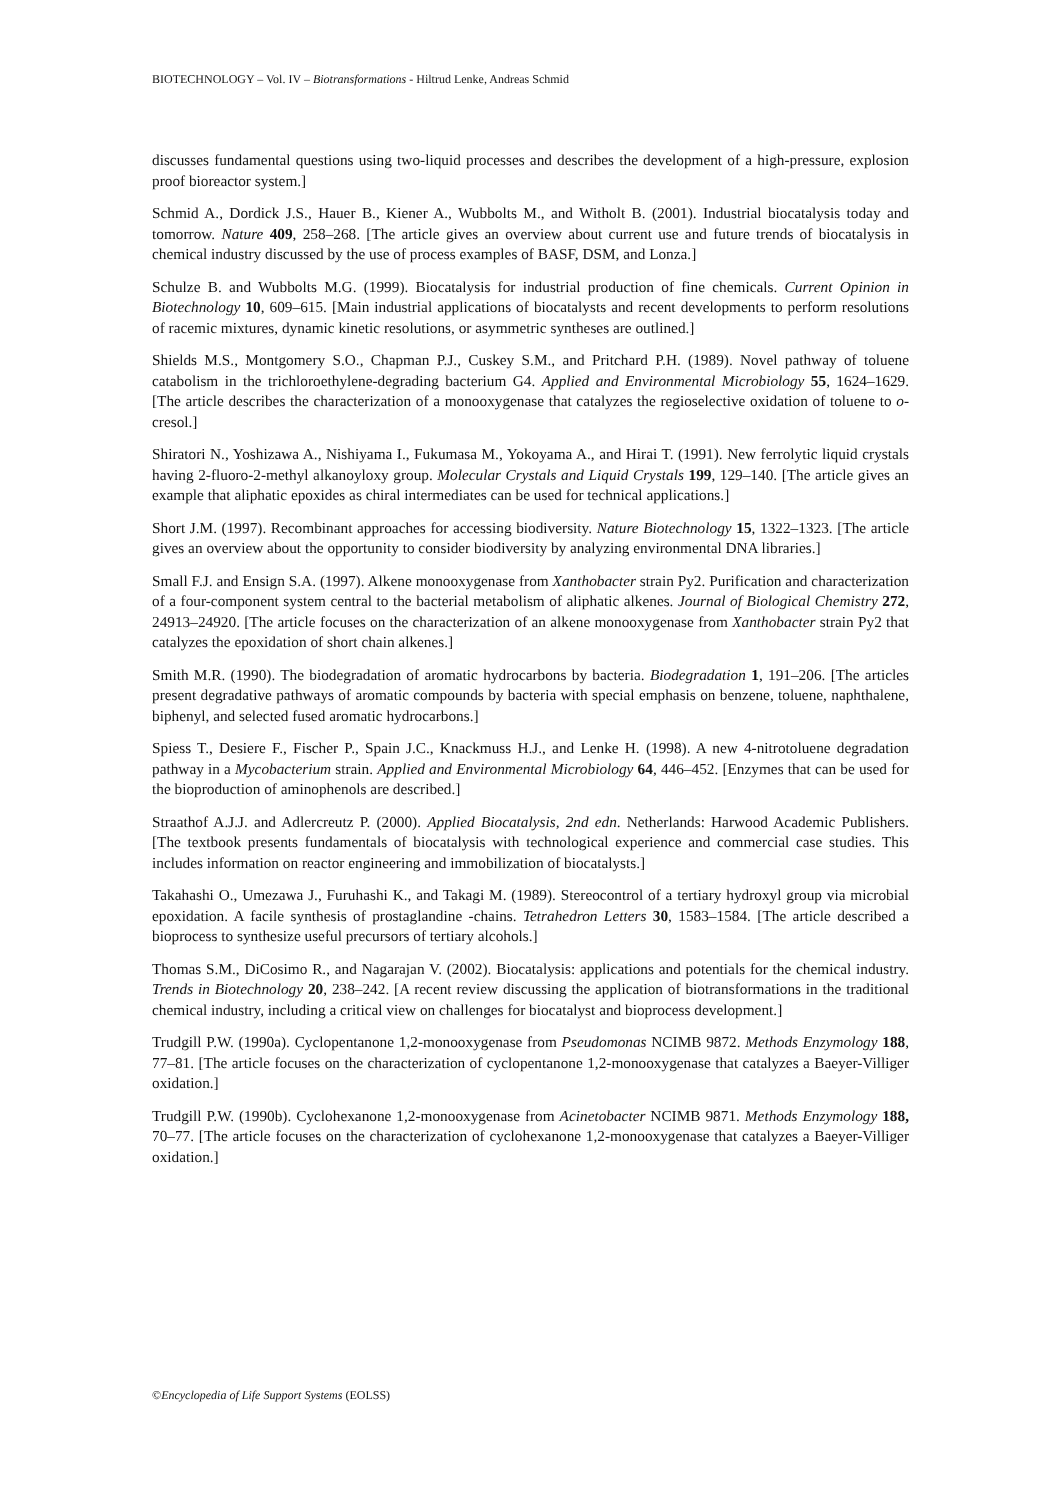BIOTECHNOLOGY – Vol. IV – Biotransformations - Hiltrud Lenke, Andreas Schmid
discusses fundamental questions using two-liquid processes and describes the development of a high-pressure, explosion proof bioreactor system.]
Schmid A., Dordick J.S., Hauer B., Kiener A., Wubbolts M., and Witholt B. (2001). Industrial biocatalysis today and tomorrow. Nature 409, 258–268. [The article gives an overview about current use and future trends of biocatalysis in chemical industry discussed by the use of process examples of BASF, DSM, and Lonza.]
Schulze B. and Wubbolts M.G. (1999). Biocatalysis for industrial production of fine chemicals. Current Opinion in Biotechnology 10, 609–615. [Main industrial applications of biocatalysts and recent developments to perform resolutions of racemic mixtures, dynamic kinetic resolutions, or asymmetric syntheses are outlined.]
Shields M.S., Montgomery S.O., Chapman P.J., Cuskey S.M., and Pritchard P.H. (1989). Novel pathway of toluene catabolism in the trichloroethylene-degrading bacterium G4. Applied and Environmental Microbiology 55, 1624–1629. [The article describes the characterization of a monooxygenase that catalyzes the regioselective oxidation of toluene to o-cresol.]
Shiratori N., Yoshizawa A., Nishiyama I., Fukumasa M., Yokoyama A., and Hirai T. (1991). New ferrolytic liquid crystals having 2-fluoro-2-methyl alkanoyloxy group. Molecular Crystals and Liquid Crystals 199, 129–140. [The article gives an example that aliphatic epoxides as chiral intermediates can be used for technical applications.]
Short J.M. (1997). Recombinant approaches for accessing biodiversity. Nature Biotechnology 15, 1322–1323. [The article gives an overview about the opportunity to consider biodiversity by analyzing environmental DNA libraries.]
Small F.J. and Ensign S.A. (1997). Alkene monooxygenase from Xanthobacter strain Py2. Purification and characterization of a four-component system central to the bacterial metabolism of aliphatic alkenes. Journal of Biological Chemistry 272, 24913–24920. [The article focuses on the characterization of an alkene monooxygenase from Xanthobacter strain Py2 that catalyzes the epoxidation of short chain alkenes.]
Smith M.R. (1990). The biodegradation of aromatic hydrocarbons by bacteria. Biodegradation 1, 191–206. [The articles present degradative pathways of aromatic compounds by bacteria with special emphasis on benzene, toluene, naphthalene, biphenyl, and selected fused aromatic hydrocarbons.]
Spiess T., Desiere F., Fischer P., Spain J.C., Knackmuss H.J., and Lenke H. (1998). A new 4-nitrotoluene degradation pathway in a Mycobacterium strain. Applied and Environmental Microbiology 64, 446–452. [Enzymes that can be used for the bioproduction of aminophenols are described.]
Straathof A.J.J. and Adlercreutz P. (2000). Applied Biocatalysis, 2nd edn. Netherlands: Harwood Academic Publishers. [The textbook presents fundamentals of biocatalysis with technological experience and commercial case studies. This includes information on reactor engineering and immobilization of biocatalysts.]
Takahashi O., Umezawa J., Furuhashi K., and Takagi M. (1989). Stereocontrol of a tertiary hydroxyl group via microbial epoxidation. A facile synthesis of prostaglandine -chains. Tetrahedron Letters 30, 1583–1584. [The article described a bioprocess to synthesize useful precursors of tertiary alcohols.]
Thomas S.M., DiCosimo R., and Nagarajan V. (2002). Biocatalysis: applications and potentials for the chemical industry. Trends in Biotechnology 20, 238–242. [A recent review discussing the application of biotransformations in the traditional chemical industry, including a critical view on challenges for biocatalyst and bioprocess development.]
Trudgill P.W. (1990a). Cyclopentanone 1,2-monooxygenase from Pseudomonas NCIMB 9872. Methods Enzymology 188, 77–81. [The article focuses on the characterization of cyclopentanone 1,2-monooxygenase that catalyzes a Baeyer-Villiger oxidation.]
Trudgill P.W. (1990b). Cyclohexanone 1,2-monooxygenase from Acinetobacter NCIMB 9871. Methods Enzymology 188, 70–77. [The article focuses on the characterization of cyclohexanone 1,2-monooxygenase that catalyzes a Baeyer-Villiger oxidation.]
©Encyclopedia of Life Support Systems (EOLSS)